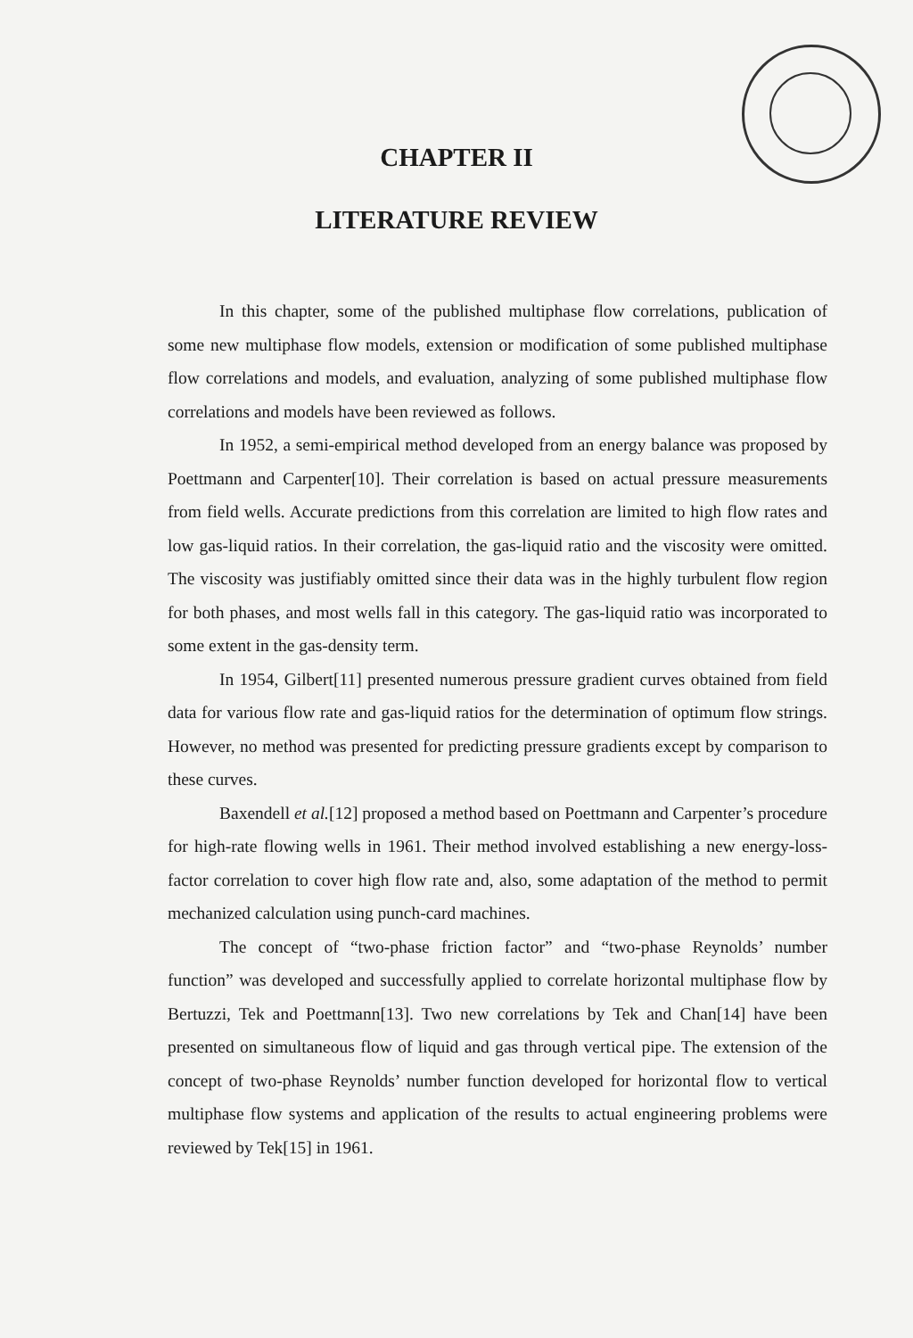CHAPTER II
LITERATURE REVIEW
In this chapter, some of the published multiphase flow correlations, publication of some new multiphase flow models, extension or modification of some published multiphase flow correlations and models, and evaluation, analyzing of some published multiphase flow correlations and models have been reviewed as follows.
In 1952, a semi-empirical method developed from an energy balance was proposed by Poettmann and Carpenter[10]. Their correlation is based on actual pressure measurements from field wells. Accurate predictions from this correlation are limited to high flow rates and low gas-liquid ratios. In their correlation, the gas-liquid ratio and the viscosity were omitted. The viscosity was justifiably omitted since their data was in the highly turbulent flow region for both phases, and most wells fall in this category. The gas-liquid ratio was incorporated to some extent in the gas-density term.
In 1954, Gilbert[11] presented numerous pressure gradient curves obtained from field data for various flow rate and gas-liquid ratios for the determination of optimum flow strings. However, no method was presented for predicting pressure gradients except by comparison to these curves.
Baxendell et al.[12] proposed a method based on Poettmann and Carpenter’s procedure for high-rate flowing wells in 1961. Their method involved establishing a new energy-loss-factor correlation to cover high flow rate and, also, some adaptation of the method to permit mechanized calculation using punch-card machines.
The concept of “two-phase friction factor” and “two-phase Reynolds’ number function” was developed and successfully applied to correlate horizontal multiphase flow by Bertuzzi, Tek and Poettmann[13]. Two new correlations by Tek and Chan[14] have been presented on simultaneous flow of liquid and gas through vertical pipe. The extension of the concept of two-phase Reynolds’ number function developed for horizontal flow to vertical multiphase flow systems and application of the results to actual engineering problems were reviewed by Tek[15] in 1961.